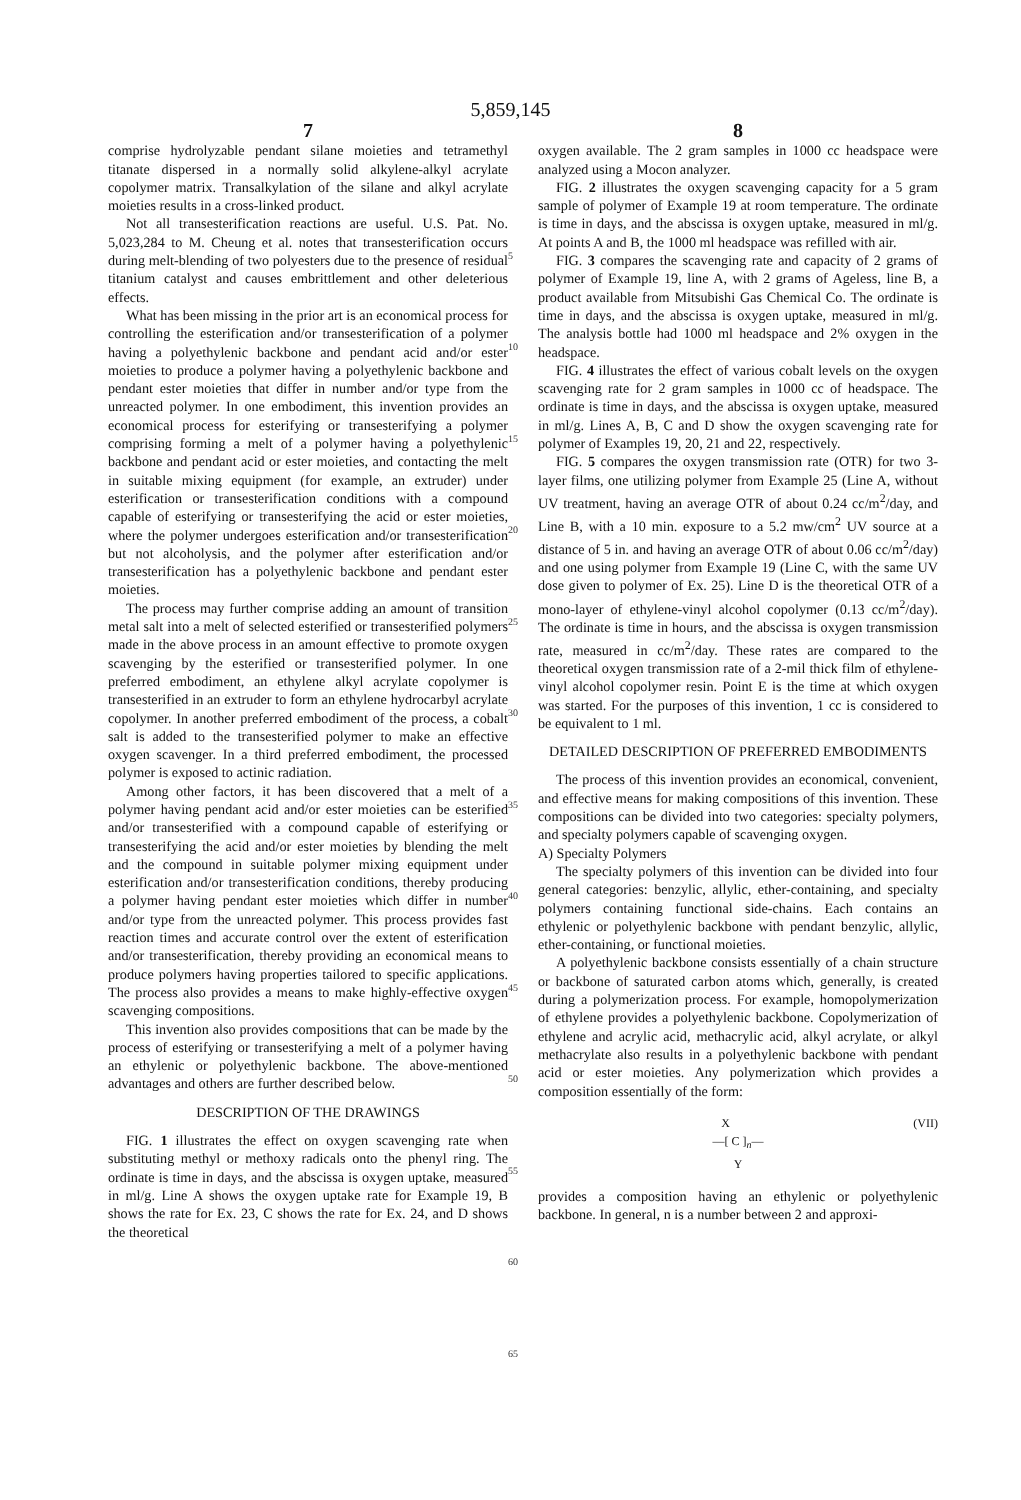5,859,145
7
comprise hydrolyzable pendant silane moieties and tetramethyl titanate dispersed in a normally solid alkylene-alkyl acrylate copolymer matrix. Transalkylation of the silane and alkyl acrylate moieties results in a cross-linked product.
Not all transesterification reactions are useful. U.S. Pat. No. 5,023,284 to M. Cheung et al. notes that transesterification occurs during melt-blending of two polyesters due to the presence of residual titanium catalyst and causes embrittlement and other deleterious effects.
What has been missing in the prior art is an economical process for controlling the esterification and/or transesterification of a polymer having a polyethylenic backbone and pendant acid and/or ester moieties to produce a polymer having a polyethylenic backbone and pendant ester moieties that differ in number and/or type from the unreacted polymer. In one embodiment, this invention provides an economical process for esterifying or transesterifying a polymer comprising forming a melt of a polymer having a polyethylenic backbone and pendant acid or ester moieties, and contacting the melt in suitable mixing equipment (for example, an extruder) under esterification or transesterification conditions with a compound capable of esterifying or transesterifying the acid or ester moieties, where the polymer undergoes esterification and/or transesterification but not alcoholysis, and the polymer after esterification and/or transesterification has a polyethylenic backbone and pendant ester moieties.
The process may further comprise adding an amount of transition metal salt into a melt of selected esterified or transesterified polymers made in the above process in an amount effective to promote oxygen scavenging by the esterified or transesterified polymer. In one preferred embodiment, an ethylene alkyl acrylate copolymer is transesterified in an extruder to form an ethylene hydrocarbyl acrylate copolymer. In another preferred embodiment of the process, a cobalt salt is added to the transesterified polymer to make an effective oxygen scavenger. In a third preferred embodiment, the processed polymer is exposed to actinic radiation.
Among other factors, it has been discovered that a melt of a polymer having pendant acid and/or ester moieties can be esterified and/or transesterified with a compound capable of esterifying or transesterifying the acid and/or ester moieties by blending the melt and the compound in suitable polymer mixing equipment under esterification and/or transesterification conditions, thereby producing a polymer having pendant ester moieties which differ in number and/or type from the unreacted polymer. This process provides fast reaction times and accurate control over the extent of esterification and/or transesterification, thereby providing an economical means to produce polymers having properties tailored to specific applications. The process also provides a means to make highly-effective oxygen scavenging compositions.
This invention also provides compositions that can be made by the process of esterifying or transesterifying a melt of a polymer having an ethylenic or polyethylenic backbone. The above-mentioned advantages and others are further described below.
DESCRIPTION OF THE DRAWINGS
FIG. 1 illustrates the effect on oxygen scavenging rate when substituting methyl or methoxy radicals onto the phenyl ring. The ordinate is time in days, and the abscissa is oxygen uptake, measured in ml/g. Line A shows the oxygen uptake rate for Example 19, B shows the rate for Ex. 23, C shows the rate for Ex. 24, and D shows the theoretical
5
10
15
20
25
30
35
40
45
50
55
60
65
8
oxygen available. The 2 gram samples in 1000 cc headspace were analyzed using a Mocon analyzer.
FIG. 2 illustrates the oxygen scavenging capacity for a 5 gram sample of polymer of Example 19 at room temperature. The ordinate is time in days, and the abscissa is oxygen uptake, measured in ml/g. At points A and B, the 1000 ml headspace was refilled with air.
FIG. 3 compares the scavenging rate and capacity of 2 grams of polymer of Example 19, line A, with 2 grams of Ageless, line B, a product available from Mitsubishi Gas Chemical Co. The ordinate is time in days, and the abscissa is oxygen uptake, measured in ml/g. The analysis bottle had 1000 ml headspace and 2% oxygen in the headspace.
FIG. 4 illustrates the effect of various cobalt levels on the oxygen scavenging rate for 2 gram samples in 1000 cc of headspace. The ordinate is time in days, and the abscissa is oxygen uptake, measured in ml/g. Lines A, B, C and D show the oxygen scavenging rate for polymer of Examples 19, 20, 21 and 22, respectively.
FIG. 5 compares the oxygen transmission rate (OTR) for two 3-layer films, one utilizing polymer from Example 25 (Line A, without UV treatment, having an average OTR of about 0.24 cc/m<sup>2</sup>/day, and Line B, with a 10 min. exposure to a 5.2 mw/cm<sup>2</sup> UV source at a distance of 5 in. and having an average OTR of about 0.06 cc/m<sup>2</sup>/day) and one using polymer from Example 19 (Line C, with the same UV dose given to polymer of Ex. 25). Line D is the theoretical OTR of a mono-layer of ethylene-vinyl alcohol copolymer (0.13 cc/m<sup>2</sup>/day). The ordinate is time in hours, and the abscissa is oxygen transmission rate, measured in cc/m<sup>2</sup>/day. These rates are compared to the theoretical oxygen transmission rate of a 2-mil thick film of ethylene-vinyl alcohol copolymer resin. Point E is the time at which oxygen was started. For the purposes of this invention, 1 cc is considered to be equivalent to 1 ml.
DETAILED DESCRIPTION OF PREFERRED EMBODIMENTS
The process of this invention provides an economical, convenient, and effective means for making compositions of this invention. These compositions can be divided into two categories: specialty polymers, and specialty polymers capable of scavenging oxygen.
A) Specialty Polymers
The specialty polymers of this invention can be divided into four general categories: benzylic, allylic, ether-containing, and specialty polymers containing functional side-chains. Each contains an ethylenic or polyethylenic backbone with pendant benzylic, allylic, ether-containing, or functional moieties.
A polyethylenic backbone consists essentially of a chain structure or backbone of saturated carbon atoms which, generally, is created during a polymerization process. For example, homopolymerization of ethylene provides a polyethylenic backbone. Copolymerization of ethylene and acrylic acid, methacrylic acid, alkyl acrylate, or alkyl methacrylate also results in a polyethylenic backbone with pendant acid or ester moieties. Any polymerization which provides a composition essentially of the form:
(VII) X
—[ C ]<sub>n</sub>—
Y
provides a composition having an ethylenic or polyethylenic backbone. In general, n is a number between 2 and approxi-